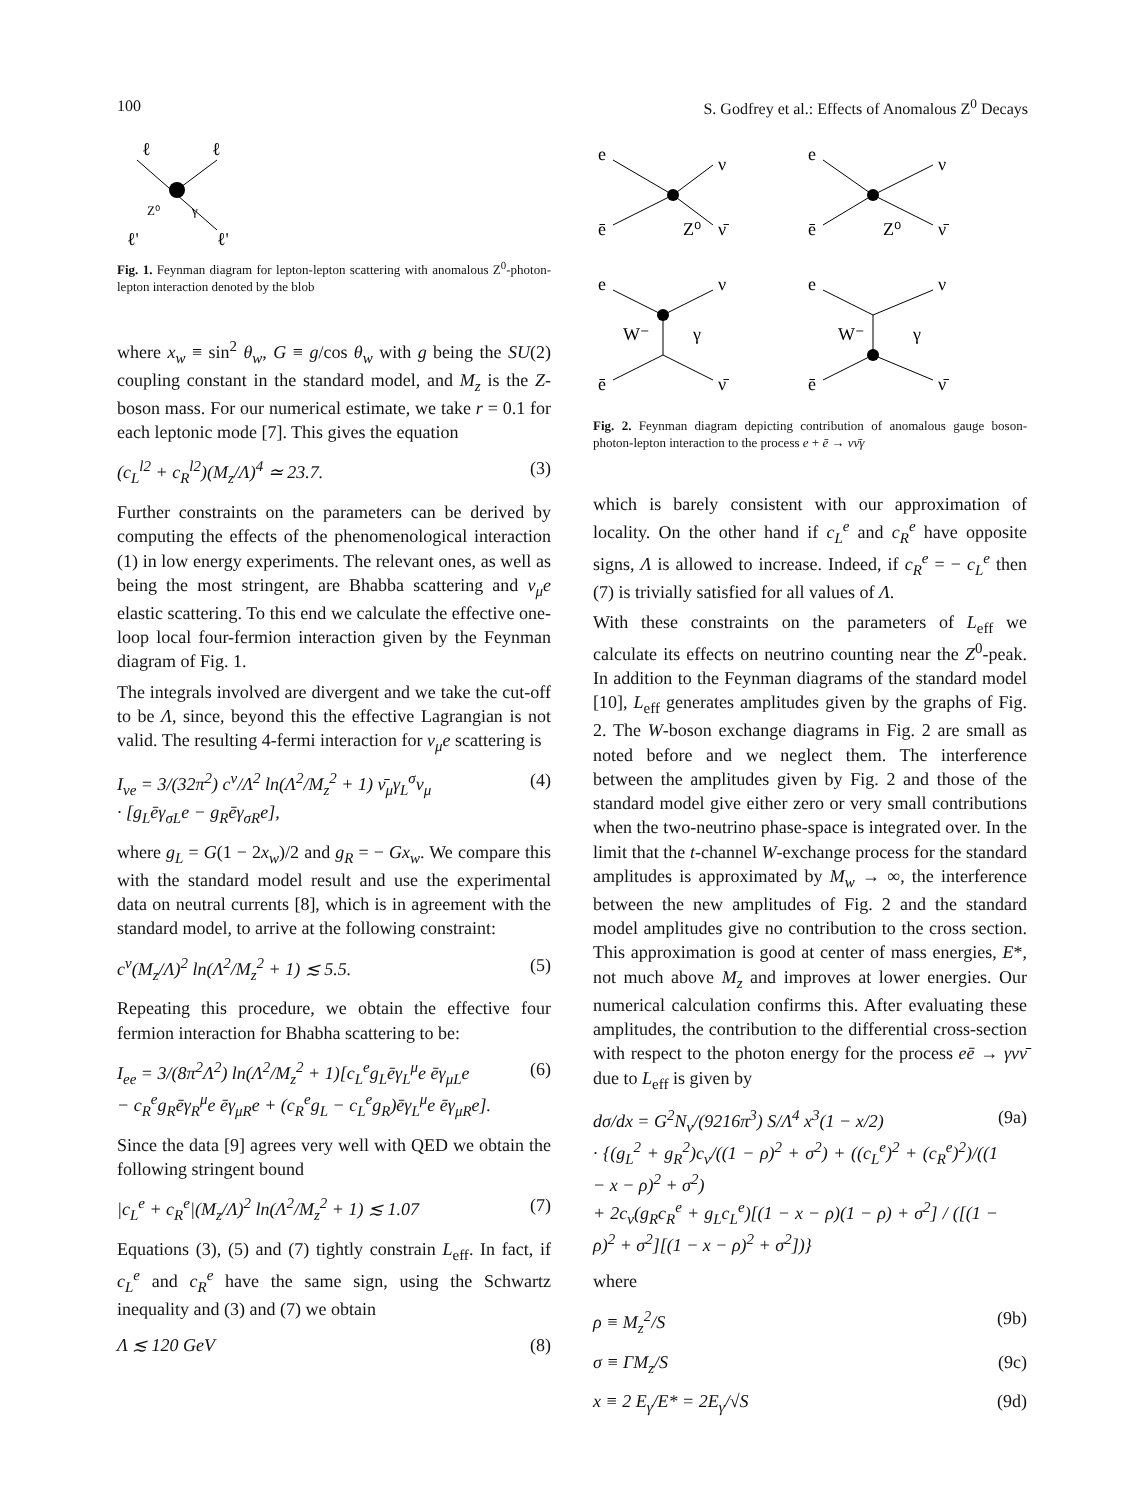100 S. Godfrey et al.: Effects of Anomalous Z<sup>0</sup> Decays
ℓ
ℓ
ℓ'
ℓ'
Z⁰
γ
Fig. 1. Feynman diagram for lepton-lepton scattering with anomalous Z<sup>0</sup>-photon-lepton interaction denoted by the blob
where x<sub>w</sub> ≡ sin<sup>2</sup> θ<sub>w</sub>, G ≡ g/cos θ<sub>w</sub> with g being the SU(2) coupling constant in the standard model, and M<sub>z</sub> is the Z-boson mass. For our numerical estimate, we take r = 0.1 for each leptonic mode [7]. This gives the equation
(c<sub>L</sub><sup>l2</sup> + c<sub>R</sub><sup>l2</sup>)(M<sub>z</sub>/Λ)<sup>4</sup> ≃ 23.7. (3)
Further constraints on the parameters can be derived by computing the effects of the phenomenological interaction (1) in low energy experiments. The relevant ones, as well as being the most stringent, are Bhabba scattering and ν<sub>μ</sub>e elastic scattering. To this end we calculate the effective one-loop local four-fermion interaction given by the Feynman diagram of Fig. 1.
The integrals involved are divergent and we take the cut-off to be Λ, since, beyond this the effective Lagrangian is not valid. The resulting 4-fermi interaction for ν<sub>μ</sub>e scattering is
I<sub>νe</sub> = 3/(32π<sup>2</sup>) c<sup>ν</sup>/Λ<sup>2</sup> ln(Λ<sup>2</sup>/M<sub>z</sub><sup>2</sup> + 1) ν̄<sub>μ</sub>γ<sub>L</sub><sup>σ</sup>ν<sub>μ</sub>
· [g<sub>L</sub>ēγ<sub>σL</sub>e − g<sub>R</sub>ēγ<sub>σR</sub>e], (4)
where g<sub>L</sub> = G(1 − 2x<sub>w</sub>)/2 and g<sub>R</sub> = − Gx<sub>w</sub>. We compare this with the standard model result and use the experimental data on neutral currents [8], which is in agreement with the standard model, to arrive at the following constraint:
c<sup>ν</sup>(M<sub>z</sub>/Λ)<sup>2</sup> ln(Λ<sup>2</sup>/M<sub>z</sub><sup>2</sup> + 1) ≲ 5.5. (5)
Repeating this procedure, we obtain the effective four fermion interaction for Bhabha scattering to be:
I<sub>ee</sub> = 3/(8π<sup>2</sup>Λ<sup>2</sup>) ln(Λ<sup>2</sup>/M<sub>z</sub><sup>2</sup> + 1)[c<sub>L</sub><sup>e</sup>g<sub>L</sub>ēγ<sub>L</sub><sup>μ</sup>e ēγ<sub>μL</sub>e
− c<sub>R</sub><sup>e</sup>g<sub>R</sub>ēγ<sub>R</sub><sup>μ</sup>e ēγ<sub>μR</sub>e + (c<sub>R</sub><sup>e</sup>g<sub>L</sub> − c<sub>L</sub><sup>e</sup>g<sub>R</sub>)ēγ<sub>L</sub><sup>μ</sup>e ēγ<sub>μR</sub>e]. (6)
Since the data [9] agrees very well with QED we obtain the following stringent bound
|c<sub>L</sub><sup>e</sup> + c<sub>R</sub><sup>e</sup>|(M<sub>z</sub>/Λ)<sup>2</sup> ln(Λ<sup>2</sup>/M<sub>z</sub><sup>2</sup> + 1) ≲ 1.07 (7)
Equations (3), (5) and (7) tightly constrain L<sub>eff</sub>. In fact, if c<sub>L</sub><sup>e</sup> and c<sub>R</sub><sup>e</sup> have the same sign, using the Schwartz inequality and (3) and (7) we obtain
Λ ≲ 120 GeV (8)
e
ē
Z⁰
ν
ν̄
e
ē
Z⁰
ν
ν̄
e
W⁻
γ
ē
ν
ν̄
e
W⁻
γ
ē
ν
ν̄
Fig. 2. Feynman diagram depicting contribution of anomalous gauge boson-photon-lepton interaction to the process e + ē → νν̄γ
which is barely consistent with our approximation of locality. On the other hand if c<sub>L</sub><sup>e</sup> and c<sub>R</sub><sup>e</sup> have opposite signs, Λ is allowed to increase. Indeed, if c<sub>R</sub><sup>e</sup> = − c<sub>L</sub><sup>e</sup> then (7) is trivially satisfied for all values of Λ.
With these constraints on the parameters of L<sub>eff</sub> we calculate its effects on neutrino counting near the Z<sup>0</sup>-peak. In addition to the Feynman diagrams of the standard model [10], L<sub>eff</sub> generates amplitudes given by the graphs of Fig. 2. The W-boson exchange diagrams in Fig. 2 are small as noted before and we neglect them. The interference between the amplitudes given by Fig. 2 and those of the standard model give either zero or very small contributions when the two-neutrino phase-space is integrated over. In the limit that the t-channel W-exchange process for the standard amplitudes is approximated by M<sub>w</sub> → ∞, the interference between the new amplitudes of Fig. 2 and the standard model amplitudes give no contribution to the cross section. This approximation is good at center of mass energies, E*, not much above M<sub>z</sub> and improves at lower energies. Our numerical calculation confirms this. After evaluating these amplitudes, the contribution to the differential cross-section with respect to the photon energy for the process eē → γνν̄ due to L<sub>eff</sub> is given by
dσ/dx = G<sup>2</sup>N<sub>ν</sub>/(9216π<sup>3</sup>) S/Λ<sup>4</sup> x<sup>3</sup>(1 − x/2)
· {(g<sub>L</sub><sup>2</sup> + g<sub>R</sub><sup>2</sup>)c<sub>ν</sub>/((1 − ρ)<sup>2</sup> + σ<sup>2</sup>) + ((c<sub>L</sub><sup>e</sup>)<sup>2</sup> + (c<sub>R</sub><sup>e</sup>)<sup>2</sup>)/((1 − x − ρ)<sup>2</sup> + σ<sup>2</sup>)
+ 2c<sub>ν</sub>(g<sub>R</sub>c<sub>R</sub><sup>e</sup> + g<sub>L</sub>c<sub>L</sub><sup>e</sup>)[(1 − x − ρ)(1 − ρ) + σ<sup>2</sup>] / ([(1 − ρ)<sup>2</sup> + σ<sup>2</sup>][(1 − x − ρ)<sup>2</sup> + σ<sup>2</sup>])} (9a)
where
ρ ≡ M<sub>z</sub><sup>2</sup>/S (9b)
σ ≡ ΓM<sub>z</sub>/S (9c)
x ≡ 2 E<sub>γ</sub>/E* = 2E<sub>γ</sub>/√S (9d)